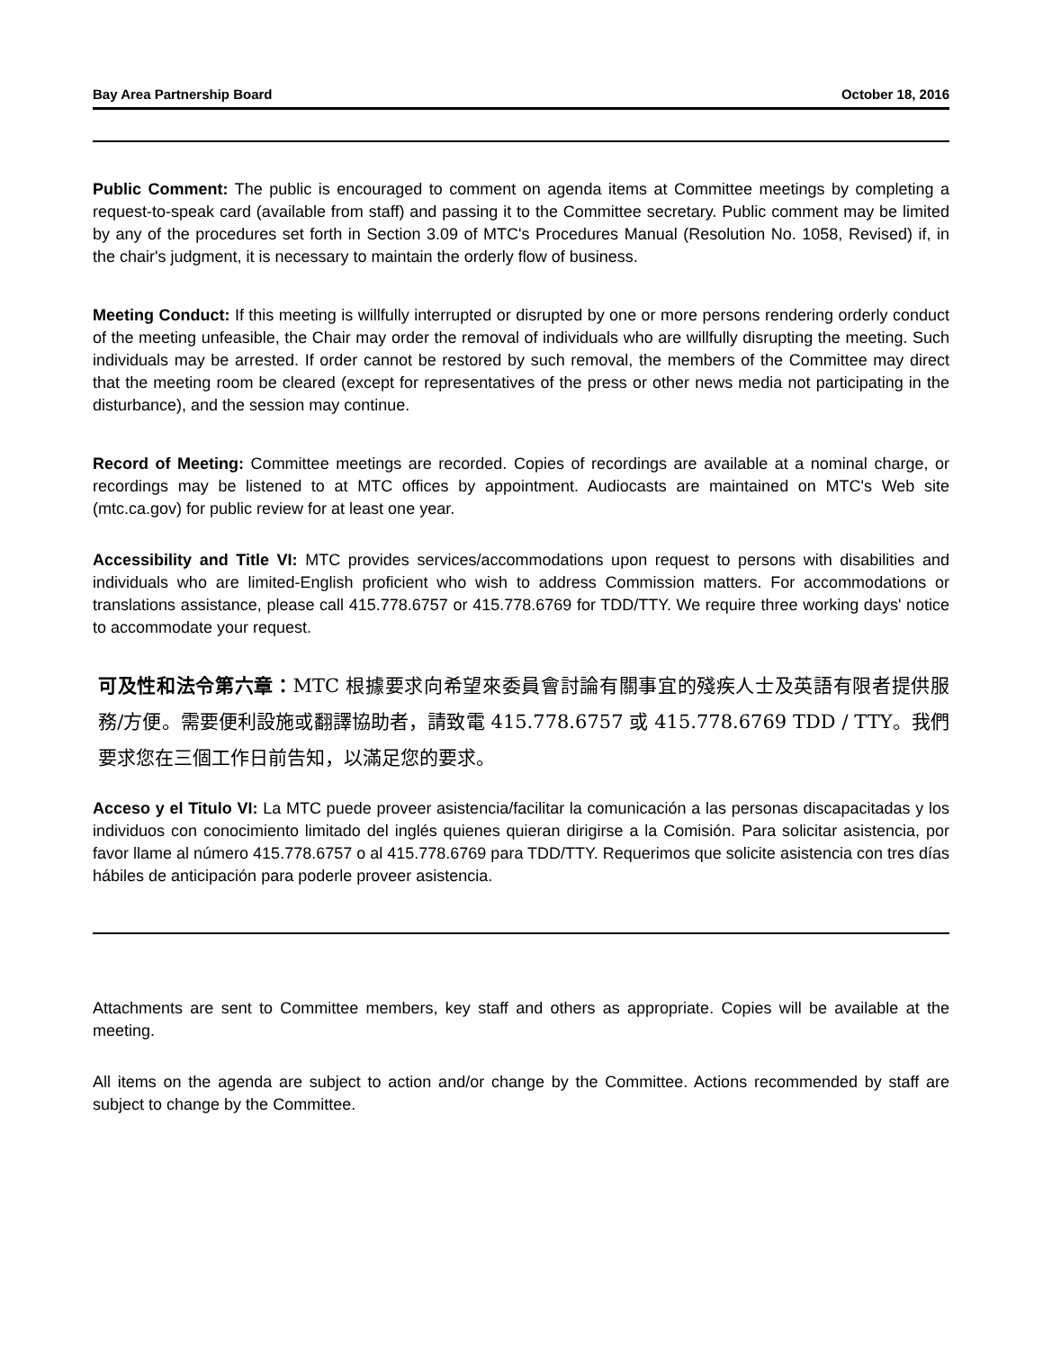Bay Area Partnership Board October 18, 2016
Public Comment: The public is encouraged to comment on agenda items at Committee meetings by completing a request-to-speak card (available from staff) and passing it to the Committee secretary. Public comment may be limited by any of the procedures set forth in Section 3.09 of MTC's Procedures Manual (Resolution No. 1058, Revised) if, in the chair's judgment, it is necessary to maintain the orderly flow of business.
Meeting Conduct: If this meeting is willfully interrupted or disrupted by one or more persons rendering orderly conduct of the meeting unfeasible, the Chair may order the removal of individuals who are willfully disrupting the meeting. Such individuals may be arrested. If order cannot be restored by such removal, the members of the Committee may direct that the meeting room be cleared (except for representatives of the press or other news media not participating in the disturbance), and the session may continue.
Record of Meeting: Committee meetings are recorded. Copies of recordings are available at a nominal charge, or recordings may be listened to at MTC offices by appointment. Audiocasts are maintained on MTC's Web site (mtc.ca.gov) for public review for at least one year.
Accessibility and Title VI: MTC provides services/accommodations upon request to persons with disabilities and individuals who are limited-English proficient who wish to address Commission matters. For accommodations or translations assistance, please call 415.778.6757 or 415.778.6769 for TDD/TTY. We require three working days' notice to accommodate your request.
可及性和法令第六章：MTC 根據要求向希望來委員會討論有關事宜的殘疾人士及英語有限者提供服務/方便。需要便利設施或翻譯協助者，請致電 415.778.6757 或 415.778.6769 TDD / TTY。我們要求您在三個工作日前告知，以滿足您的要求。
Acceso y el Titulo VI: La MTC puede proveer asistencia/facilitar la comunicación a las personas discapacitadas y los individuos con conocimiento limitado del inglés quienes quieran dirigirse a la Comisión. Para solicitar asistencia, por favor llame al número 415.778.6757 o al 415.778.6769 para TDD/TTY. Requerimos que solicite asistencia con tres días hábiles de anticipación para poderle proveer asistencia.
Attachments are sent to Committee members, key staff and others as appropriate. Copies will be available at the meeting.
All items on the agenda are subject to action and/or change by the Committee. Actions recommended by staff are subject to change by the Committee.